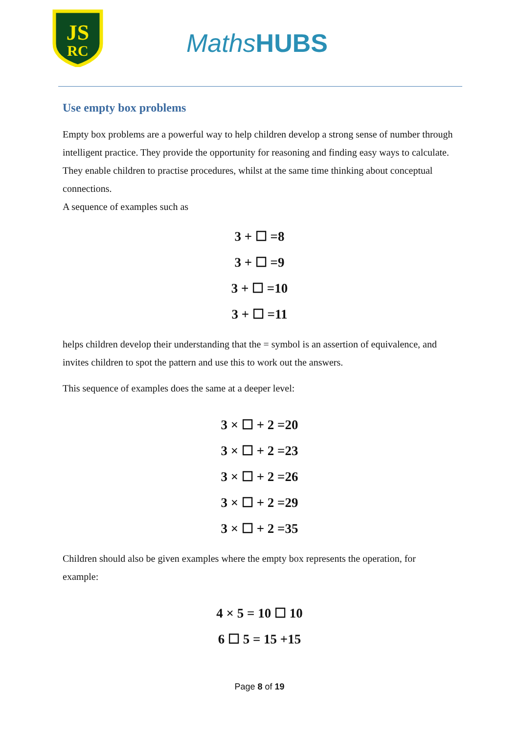JS
RC
MathsHUBS
Use empty box problems
Empty box problems are a powerful way to help children develop a strong sense of number through intelligent practice. They provide the opportunity for reasoning and finding easy ways to calculate. They enable children to practise procedures, whilst at the same time thinking about conceptual connections.
A sequence of examples such as
3 + ☐ =8
3 + ☐ =9
3 + ☐ =10
3 + ☐ =11
helps children develop their understanding that the = symbol is an assertion of equivalence, and invites children to spot the pattern and use this to work out the answers.
This sequence of examples does the same at a deeper level:
3 × ☐ + 2 =20
3 × ☐ + 2 =23
3 × ☐ + 2 =26
3 × ☐ + 2 =29
3 × ☐ + 2 =35
Children should also be given examples where the empty box represents the operation, for example:
4 × 5 = 10 ☐ 10
6 ☐ 5 = 15 +15
Page 8 of 19